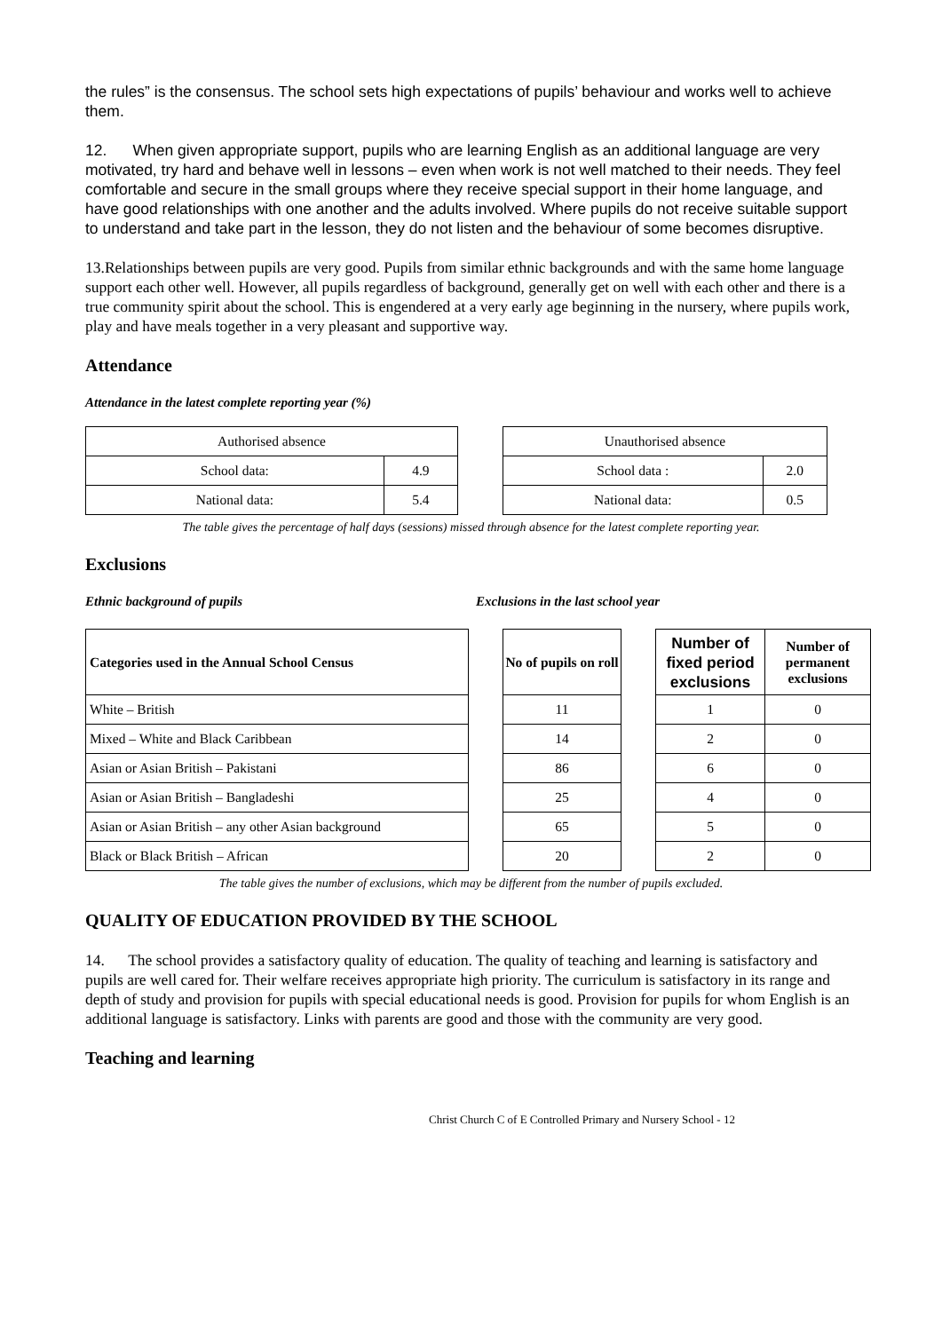the rules” is the consensus. The school sets high expectations of pupils’ behaviour and works well to achieve them.
12. When given appropriate support, pupils who are learning English as an additional language are very motivated, try hard and behave well in lessons – even when work is not well matched to their needs. They feel comfortable and secure in the small groups where they receive special support in their home language, and have good relationships with one another and the adults involved. Where pupils do not receive suitable support to understand and take part in the lesson, they do not listen and the behaviour of some becomes disruptive.
13.Relationships between pupils are very good. Pupils from similar ethnic backgrounds and with the same home language support each other well. However, all pupils regardless of background, generally get on well with each other and there is a true community spirit about the school. This is engendered at a very early age beginning in the nursery, where pupils work, play and have meals together in a very pleasant and supportive way.
Attendance
Attendance in the latest complete reporting year (%)
| Authorised absence | |
| School data: | 4.9 |
| National data: | 5.4 |
| Unauthorised absence | |
| School data : | 2.0 |
| National data: | 0.5 |
The table gives the percentage of half days (sessions) missed through absence for the latest complete reporting year.
Exclusions
Ethnic background of pupils Exclusions in the last school year
| Categories used in the Annual School Census | | No of pupils on roll | | Number of fixed period exclusions | Number of permanent exclusions |
| White – British | | 11 | | 1 | 0 |
| Mixed – White and Black Caribbean | | 14 | | 2 | 0 |
| Asian or Asian British – Pakistani | | 86 | | 6 | 0 |
| Asian or Asian British – Bangladeshi | | 25 | | 4 | 0 |
| Asian or Asian British – any other Asian background | | 65 | | 5 | 0 |
| Black or Black British – African | | 20 | | 2 | 0 |
The table gives the number of exclusions, which may be different from the number of pupils excluded.
QUALITY OF EDUCATION PROVIDED BY THE SCHOOL
14. The school provides a satisfactory quality of education. The quality of teaching and learning is satisfactory and pupils are well cared for. Their welfare receives appropriate high priority. The curriculum is satisfactory in its range and depth of study and provision for pupils with special educational needs is good. Provision for pupils for whom English is an additional language is satisfactory. Links with parents are good and those with the community are very good.
Teaching and learning
Christ Church C of E Controlled Primary and Nursery School - 12